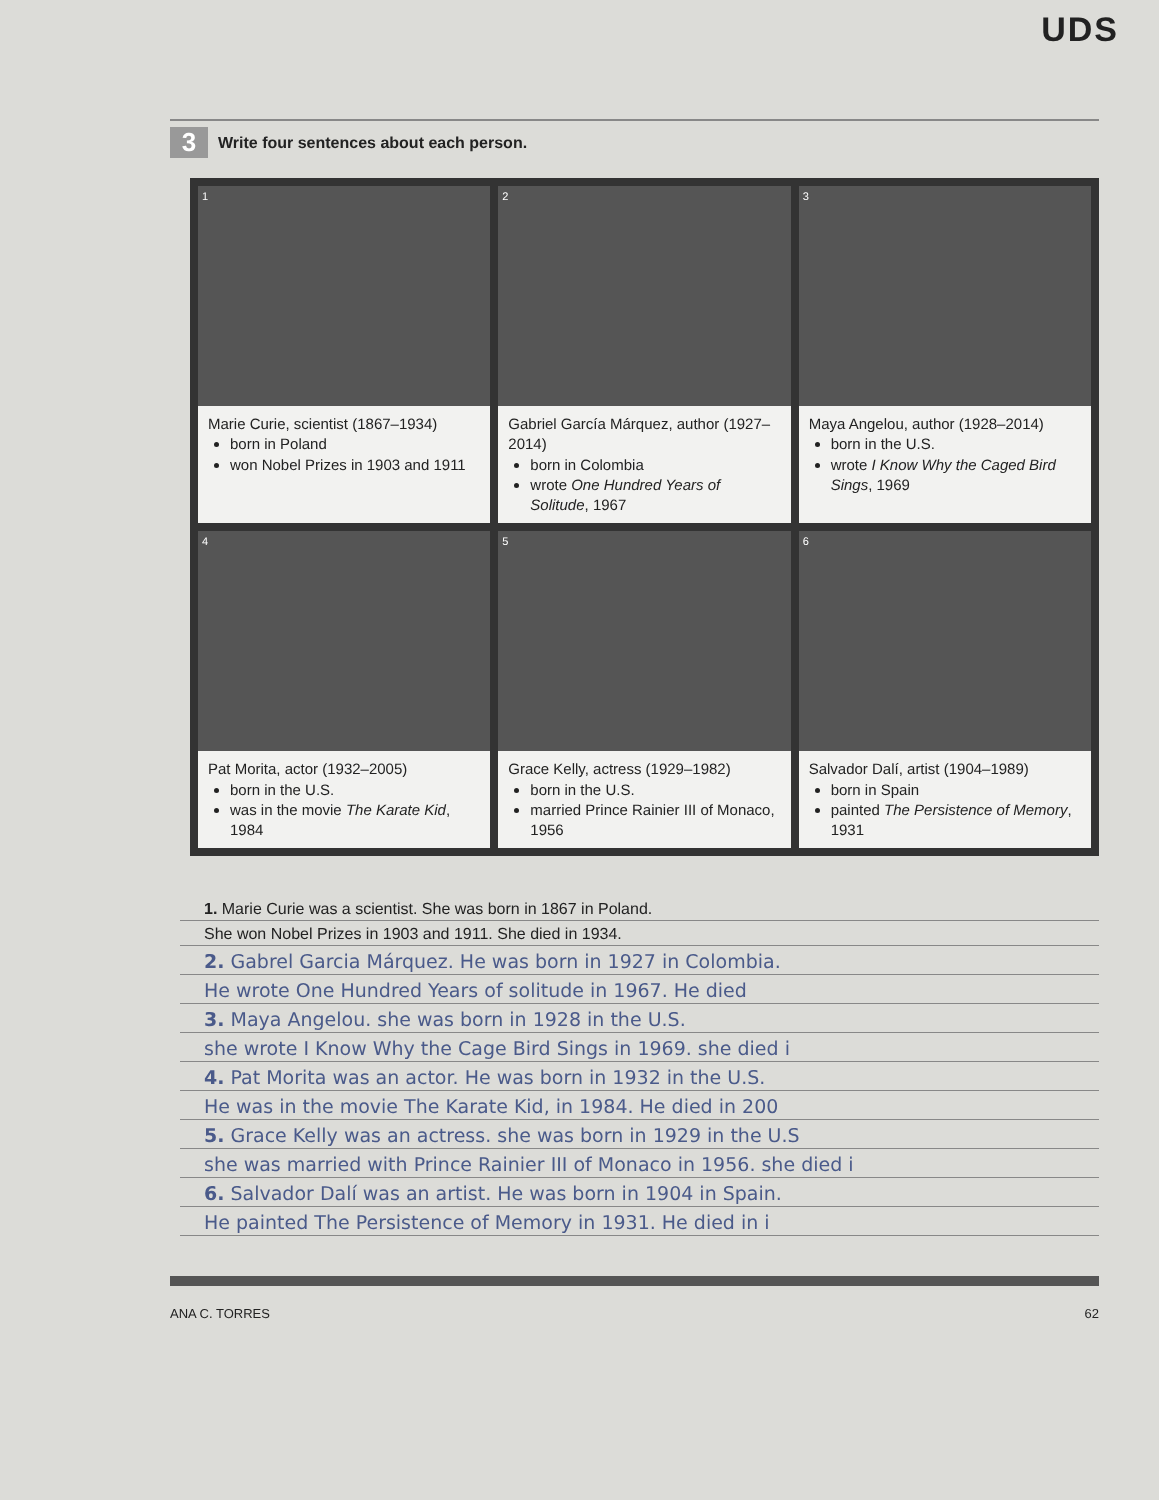UDS
3
Write four sentences about each person.
1
Marie Curie, scientist (1867–1934)
born in Poland
won Nobel Prizes in 1903 and 1911
2
Gabriel García Márquez, author (1927–2014)
born in Colombia
wrote One Hundred Years of Solitude, 1967
3
Maya Angelou, author (1928–2014)
born in the U.S.
wrote I Know Why the Caged Bird Sings, 1969
4
Pat Morita, actor (1932–2005)
born in the U.S.
was in the movie The Karate Kid, 1984
5
Grace Kelly, actress (1929–1982)
born in the U.S.
married Prince Rainier III of Monaco, 1956
6
Salvador Dalí, artist (1904–1989)
born in Spain
painted The Persistence of Memory, 1931
1. Marie Curie was a scientist. She was born in 1867 in Poland.
She won Nobel Prizes in 1903 and 1911. She died in 1934.
2. Gabrel Garcia Márquez. He was born in 1927 in Colombia.
He wrote One Hundred Years of solitude in 1967. He died
3. Maya Angelou. she was born in 1928 in the U.S.
she wrote I Know Why the Cage Bird Sings in 1969. she died i
4. Pat Morita was an actor. He was born in 1932 in the U.S.
He was in the movie The Karate Kid, in 1984. He died in 200
5. Grace Kelly was an actress. she was born in 1929 in the U.S
she was married with Prince Rainier III of Monaco in 1956. she died i
6. Salvador Dalí was an artist. He was born in 1904 in Spain.
He painted The Persistence of Memory in 1931. He died in i
ANA C. TORRES 62